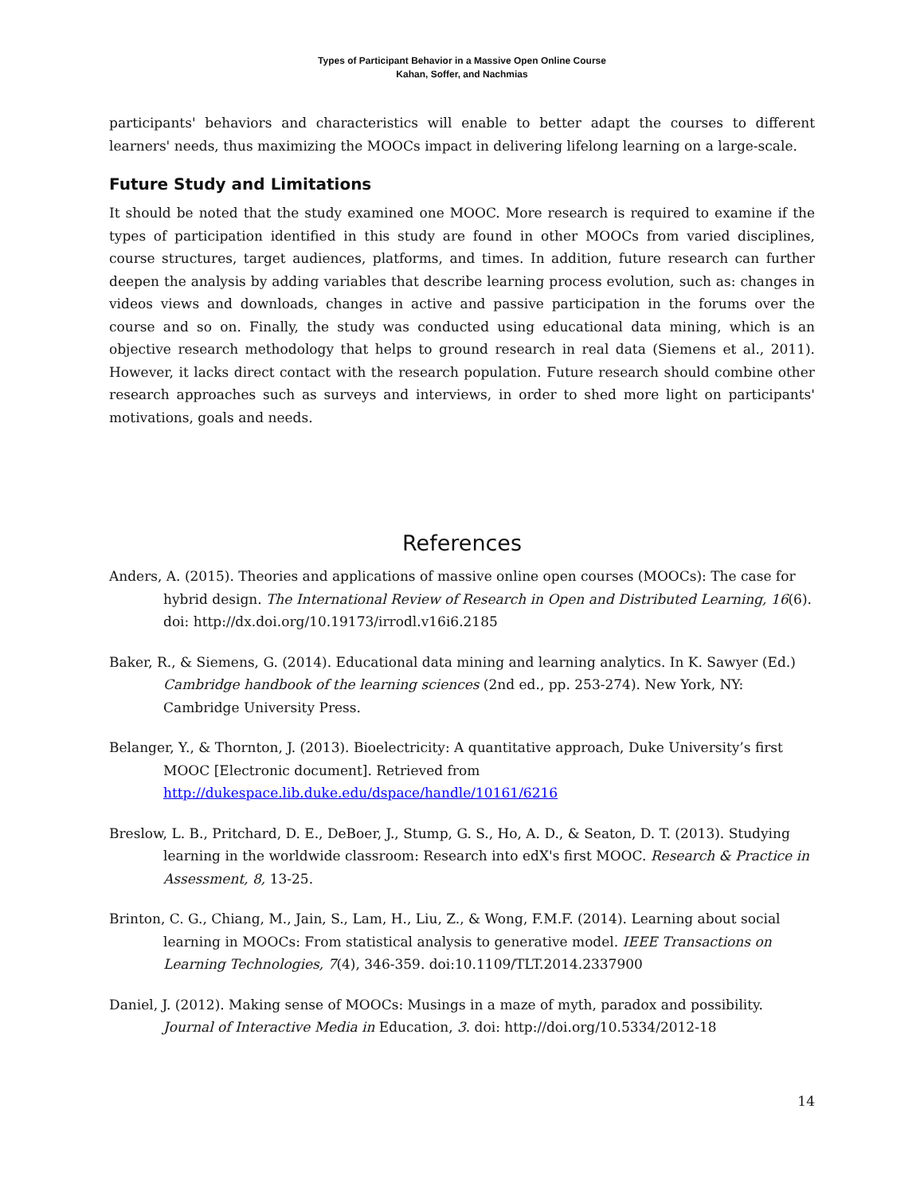Types of Participant Behavior in a Massive Open Online Course
Kahan, Soffer, and Nachmias
participants' behaviors and characteristics will enable to better adapt the courses to different learners' needs, thus maximizing the MOOCs impact in delivering lifelong learning on a large-scale.
Future Study and Limitations
It should be noted that the study examined one MOOC. More research is required to examine if the types of participation identified in this study are found in other MOOCs from varied disciplines, course structures, target audiences, platforms, and times. In addition, future research can further deepen the analysis by adding variables that describe learning process evolution, such as: changes in videos views and downloads, changes in active and passive participation in the forums over the course and so on. Finally, the study was conducted using educational data mining, which is an objective research methodology that helps to ground research in real data (Siemens et al., 2011). However, it lacks direct contact with the research population. Future research should combine other research approaches such as surveys and interviews, in order to shed more light on participants' motivations, goals and needs.
References
Anders, A. (2015). Theories and applications of massive online open courses (MOOCs): The case for hybrid design. The International Review of Research in Open and Distributed Learning, 16(6). doi: http://dx.doi.org/10.19173/irrodl.v16i6.2185
Baker, R., & Siemens, G. (2014). Educational data mining and learning analytics. In K. Sawyer (Ed.) Cambridge handbook of the learning sciences (2nd ed., pp. 253-274). New York, NY: Cambridge University Press.
Belanger, Y., & Thornton, J. (2013). Bioelectricity: A quantitative approach, Duke University’s first MOOC [Electronic document]. Retrieved from http://dukespace.lib.duke.edu/dspace/handle/10161/6216
Breslow, L. B., Pritchard, D. E., DeBoer, J., Stump, G. S., Ho, A. D., & Seaton, D. T. (2013). Studying learning in the worldwide classroom: Research into edX's first MOOC. Research & Practice in Assessment, 8, 13-25.
Brinton, C. G., Chiang, M., Jain, S., Lam, H., Liu, Z., & Wong, F.M.F. (2014). Learning about social learning in MOOCs: From statistical analysis to generative model. IEEE Transactions on Learning Technologies, 7(4), 346-359. doi:10.1109/TLT.2014.2337900
Daniel, J. (2012). Making sense of MOOCs: Musings in a maze of myth, paradox and possibility. Journal of Interactive Media in Education, 3. doi: http://doi.org/10.5334/2012-18
14